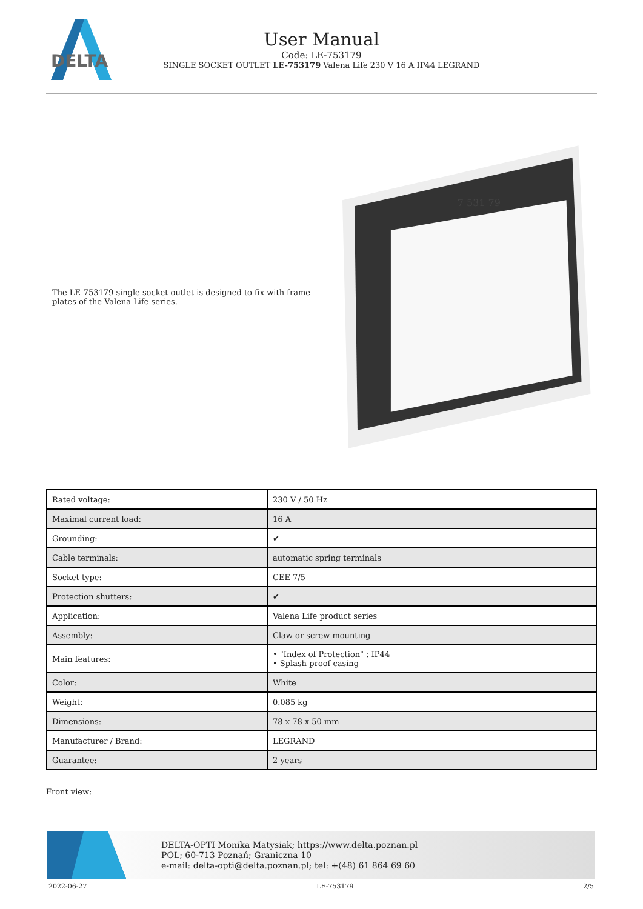DELTA
User Manual
Code: LE-753179
SINGLE SOCKET OUTLET LE-753179 Valena Life 230 V 16 A IP44 LEGRAND
The LE-753179 single socket outlet is designed to fix with frame plates of the Valena Life series.
7 531 79
| Rated voltage: | 230 V / 50 Hz |
| Maximal current load: | 16 A |
| Grounding: | ✔ |
| Cable terminals: | automatic spring terminals |
| Socket type: | CEE 7/5 |
| Protection shutters: | ✔ |
| Application: | Valena Life product series |
| Assembly: | Claw or screw mounting |
| Main features: | • "Index of Protection" : IP44 • Splash-proof casing |
| Color: | White |
| Weight: | 0.085 kg |
| Dimensions: | 78 x 78 x 50 mm |
| Manufacturer / Brand: | LEGRAND |
| Guarantee: | 2 years |
Front view:
DELTA-OPTI Monika Matysiak; https://www.delta.poznan.pl
POL; 60-713 Poznań; Graniczna 10
e-mail: delta-opti@delta.poznan.pl; tel: +(48) 61 864 69 60
2022-06-27 LE-753179 2/5